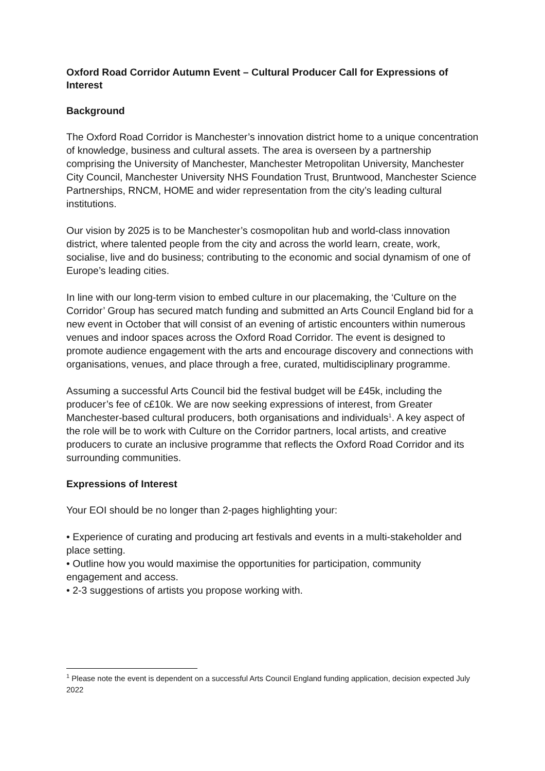Oxford Road Corridor Autumn Event – Cultural Producer Call for Expressions of Interest
Background
The Oxford Road Corridor is Manchester’s innovation district home to a unique concentration of knowledge, business and cultural assets. The area is overseen by a partnership comprising the University of Manchester, Manchester Metropolitan University, Manchester City Council, Manchester University NHS Foundation Trust, Bruntwood, Manchester Science Partnerships, RNCM, HOME and wider representation from the city’s leading cultural institutions.
Our vision by 2025 is to be Manchester’s cosmopolitan hub and world-class innovation district, where talented people from the city and across the world learn, create, work, socialise, live and do business; contributing to the economic and social dynamism of one of Europe’s leading cities.
In line with our long-term vision to embed culture in our placemaking, the ‘Culture on the Corridor’ Group has secured match funding and submitted an Arts Council England bid for a new event in October that will consist of an evening of artistic encounters within numerous venues and indoor spaces across the Oxford Road Corridor. The event is designed to promote audience engagement with the arts and encourage discovery and connections with organisations, venues, and place through a free, curated, multidisciplinary programme.
Assuming a successful Arts Council bid the festival budget will be £45k, including the producer’s fee of c£10k. We are now seeking expressions of interest, from Greater Manchester-based cultural producers, both organisations and individuals<sup>1</sup>. A key aspect of the role will be to work with Culture on the Corridor partners, local artists, and creative producers to curate an inclusive programme that reflects the Oxford Road Corridor and its surrounding communities.
Expressions of Interest
Your EOI should be no longer than 2-pages highlighting your:
• Experience of curating and producing art festivals and events in a multi-stakeholder and place setting.
• Outline how you would maximise the opportunities for participation, community engagement and access.
• 2-3 suggestions of artists you propose working with.
<sup>1</sup> Please note the event is dependent on a successful Arts Council England funding application, decision expected July 2022